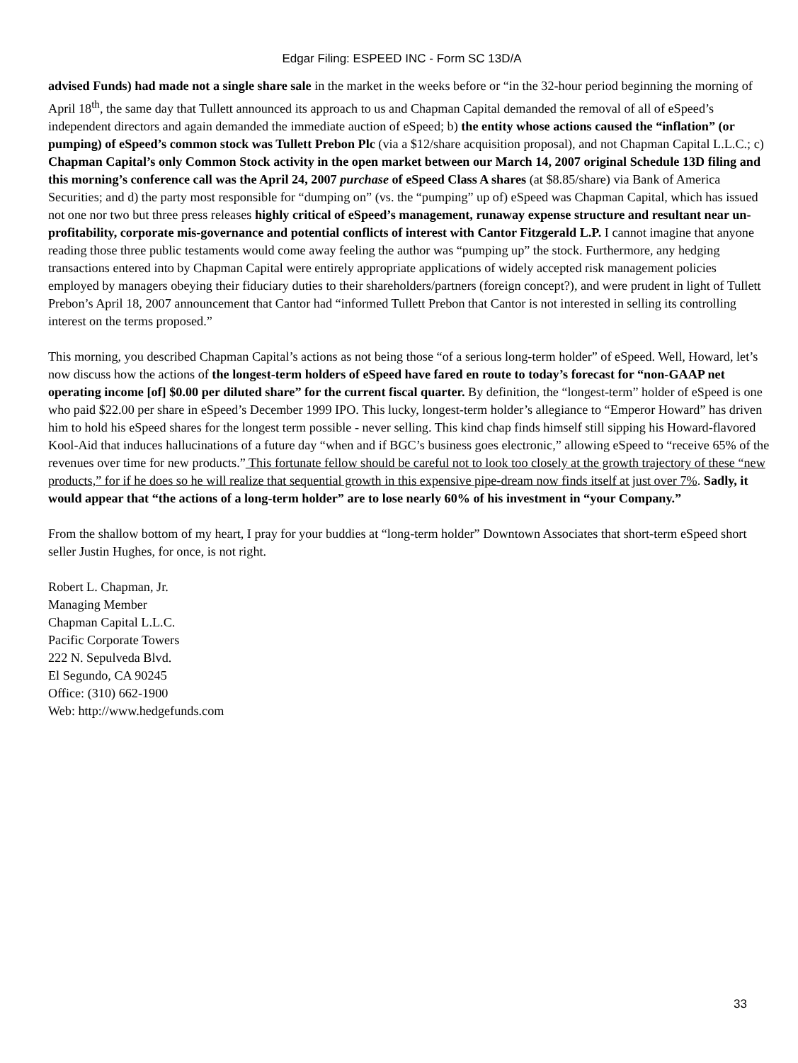Edgar Filing: ESPEED INC - Form SC 13D/A
advised Funds) had made not a single share sale in the market in the weeks before or “in the 32-hour period beginning the morning of April 18<sup>th</sup>, the same day that Tullett announced its approach to us and Chapman Capital demanded the removal of all of eSpeed’s independent directors and again demanded the immediate auction of eSpeed; b) the entity whose actions caused the “inflation” (or pumping) of eSpeed’s common stock was Tullett Prebon Plc (via a $12/share acquisition proposal), and not Chapman Capital L.L.C.; c) Chapman Capital’s only Common Stock activity in the open market between our March 14, 2007 original Schedule 13D filing and this morning’s conference call was the April 24, 2007 purchase of eSpeed Class A shares (at $8.85/share) via Bank of America Securities; and d) the party most responsible for “dumping on” (vs. the “pumping” up of) eSpeed was Chapman Capital, which has issued not one nor two but three press releases highly critical of eSpeed’s management, runaway expense structure and resultant near un-profitability, corporate mis-governance and potential conflicts of interest with Cantor Fitzgerald L.P. I cannot imagine that anyone reading those three public testaments would come away feeling the author was “pumping up” the stock. Furthermore, any hedging transactions entered into by Chapman Capital were entirely appropriate applications of widely accepted risk management policies employed by managers obeying their fiduciary duties to their shareholders/partners (foreign concept?), and were prudent in light of Tullett Prebon’s April 18, 2007 announcement that Cantor had “informed Tullett Prebon that Cantor is not interested in selling its controlling interest on the terms proposed.”
This morning, you described Chapman Capital’s actions as not being those “of a serious long-term holder” of eSpeed. Well, Howard, let’s now discuss how the actions of the longest-term holders of eSpeed have fared en route to today’s forecast for “non-GAAP net operating income [of] $0.00 per diluted share” for the current fiscal quarter. By definition, the “longest-term” holder of eSpeed is one who paid $22.00 per share in eSpeed’s December 1999 IPO. This lucky, longest-term holder’s allegiance to “Emperor Howard” has driven him to hold his eSpeed shares for the longest term possible - never selling. This kind chap finds himself still sipping his Howard-flavored Kool-Aid that induces hallucinations of a future day “when and if BGC’s business goes electronic,” allowing eSpeed to “receive 65% of the revenues over time for new products.” This fortunate fellow should be careful not to look too closely at the growth trajectory of these “new products,” for if he does so he will realize that sequential growth in this expensive pipe-dream now finds itself at just over 7%. Sadly, it would appear that “the actions of a long-term holder” are to lose nearly 60% of his investment in “your Company.”
From the shallow bottom of my heart, I pray for your buddies at “long-term holder” Downtown Associates that short-term eSpeed short seller Justin Hughes, for once, is not right.
Robert L. Chapman, Jr.
Managing Member
Chapman Capital L.L.C.
Pacific Corporate Towers
222 N. Sepulveda Blvd.
El Segundo, CA 90245
Office: (310) 662-1900
Web: http://www.hedgefunds.com
33